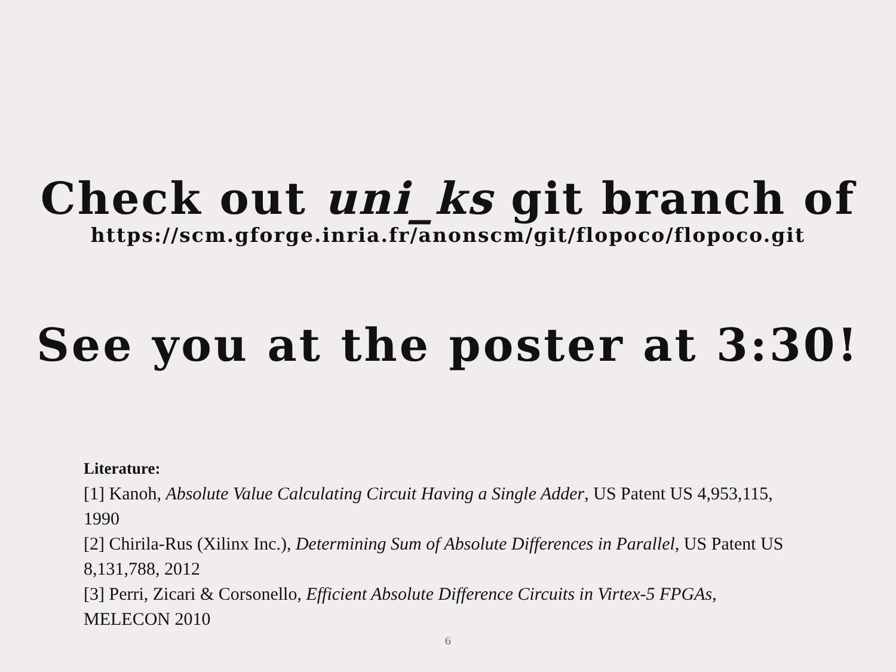Check out uni_ks git branch of
https://scm.gforge.inria.fr/anonscm/git/flopoco/flopoco.git
See you at the poster at 3:30!
Literature:
[1] Kanoh, Absolute Value Calculating Circuit Having a Single Adder, US Patent US 4,953,115, 1990
[2] Chirila-Rus (Xilinx Inc.), Determining Sum of Absolute Differences in Parallel, US Patent US 8,131,788, 2012
[3] Perri, Zicari & Corsonello, Efficient Absolute Difference Circuits in Virtex-5 FPGAs, MELECON 2010
6